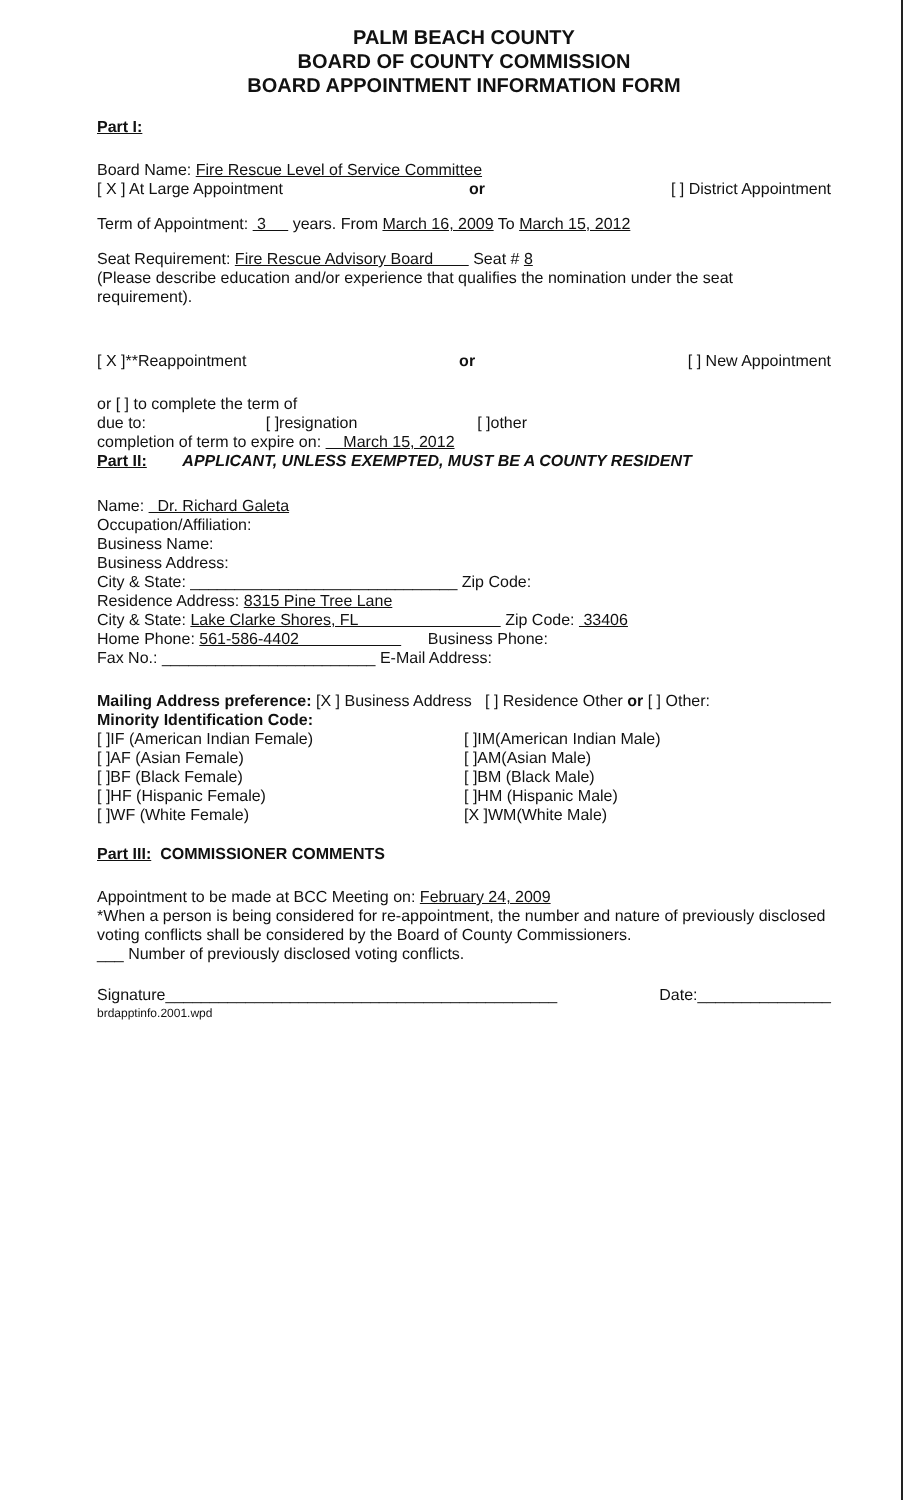PALM BEACH COUNTY
BOARD OF COUNTY COMMISSION
BOARD APPOINTMENT INFORMATION FORM
Part I:
Board Name: Fire Rescue Level of Service Committee
[ X ] At Large Appointment or [ ] District Appointment
Term of Appointment: 3 years. From March 16, 2009 To March 15, 2012
Seat Requirement: Fire Rescue Advisory Board Seat # 8
(Please describe education and/or experience that qualifies the nomination under the seat requirement).
[ X ]**Reappointment or [ ] New Appointment
or [ ] to complete the term of
due to: [ ]resignation [ ]other
completion of term to expire on: March 15, 2012
Part II: APPLICANT, UNLESS EXEMPTED, MUST BE A COUNTY RESIDENT
Name: Dr. Richard Galeta
Occupation/Affiliation:
Business Name:
Business Address:
City & State: ______________________________ Zip Code:
Residence Address: 8315 Pine Tree Lane
City & State: Lake Clarke Shores, FL Zip Code: 33406
Home Phone: 561-586-4402 Business Phone:
Fax No.: ________________________ E-Mail Address:
Mailing Address preference: [X ] Business Address [ ] Residence Other or [ ] Other:
Minority Identification Code:
[ ]IF (American Indian Female)
[ ]AF (Asian Female)
[ ]BF (Black Female)
[ ]HF (Hispanic Female)
[ ]WF (White Female)
[ ]IM(American Indian Male)
[ ]AM(Asian Male)
[ ]BM (Black Male)
[ ]HM (Hispanic Male)
[X ]WM(White Male)
Part III: COMMISSIONER COMMENTS
Appointment to be made at BCC Meeting on: February 24, 2009
*When a person is being considered for re-appointment, the number and nature of previously disclosed voting conflicts shall be considered by the Board of County Commissioners.
___ Number of previously disclosed voting conflicts.
Signature____________________________________________ Date:_______________
brdapptinfo.2001.wpd